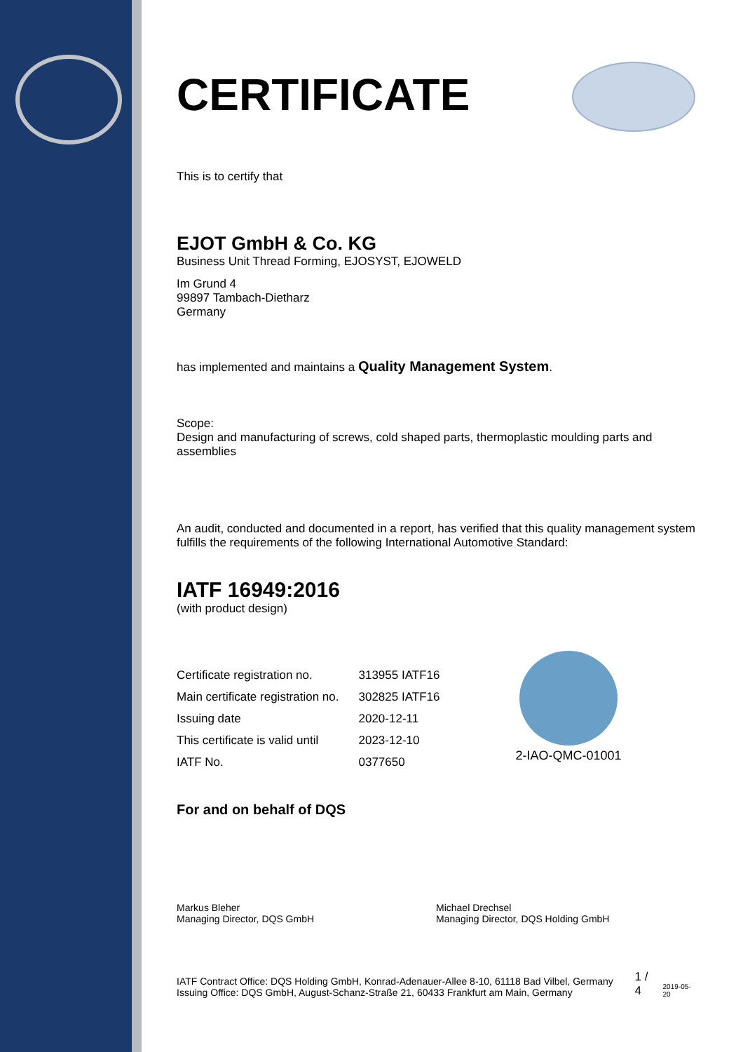CERTIFICATE
This is to certify that
EJOT GmbH & Co. KG
Business Unit Thread Forming, EJOSYST, EJOWELD
Im Grund 4
99897 Tambach-Dietharz
Germany
has implemented and maintains a Quality Management System.
Scope:
Design and manufacturing of screws, cold shaped parts, thermoplastic moulding parts and assemblies
An audit, conducted and documented in a report, has verified that this quality management system fulfills the requirements of the following International Automotive Standard:
IATF 16949:2016
(with product design)
| Certificate registration no. | 313955 IATF16 |
| Main certificate registration no. | 302825 IATF16 |
| Issuing date | 2020-12-11 |
| This certificate is valid until | 2023-12-10 |
| IATF No. | 0377650 |
2-IAO-QMC-01001
For and on behalf of DQS
Markus Bleher
Managing Director, DQS GmbH
Michael Drechsel
Managing Director, DQS Holding GmbH
IATF Contract Office: DQS Holding GmbH, Konrad-Adenauer-Allee 8-10, 61118 Bad Vilbel, Germany
Issuing Office: DQS GmbH, August-Schanz-Straße 21, 60433 Frankfurt am Main, Germany
1 / 4
2019-05-20